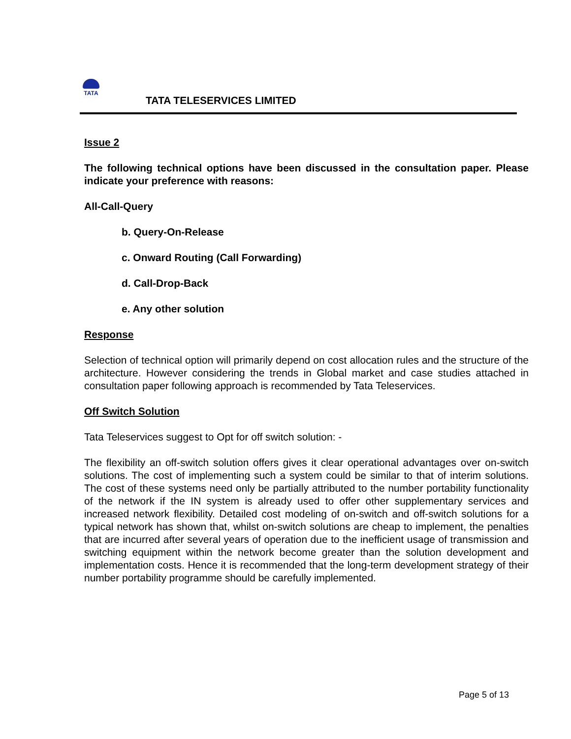TATA
TATA TELESERVICES LIMITED
Issue 2
The following technical options have been discussed in the consultation paper. Please indicate your preference with reasons:
All-Call-Query
b. Query-On-Release
c. Onward Routing (Call Forwarding)
d. Call-Drop-Back
e. Any other solution
Response
Selection of technical option will primarily depend on cost allocation rules and the structure of the architecture. However considering the trends in Global market and case studies attached in consultation paper following approach is recommended by Tata Teleservices.
Off Switch Solution
Tata Teleservices suggest to Opt for off switch solution: -
The flexibility an off-switch solution offers gives it clear operational advantages over on-switch solutions. The cost of implementing such a system could be similar to that of interim solutions. The cost of these systems need only be partially attributed to the number portability functionality of the network if the IN system is already used to offer other supplementary services and increased network flexibility. Detailed cost modeling of on-switch and off-switch solutions for a typical network has shown that, whilst on-switch solutions are cheap to implement, the penalties that are incurred after several years of operation due to the inefficient usage of transmission and switching equipment within the network become greater than the solution development and implementation costs. Hence it is recommended that the long-term development strategy of their number portability programme should be carefully implemented.
Page 5 of 13